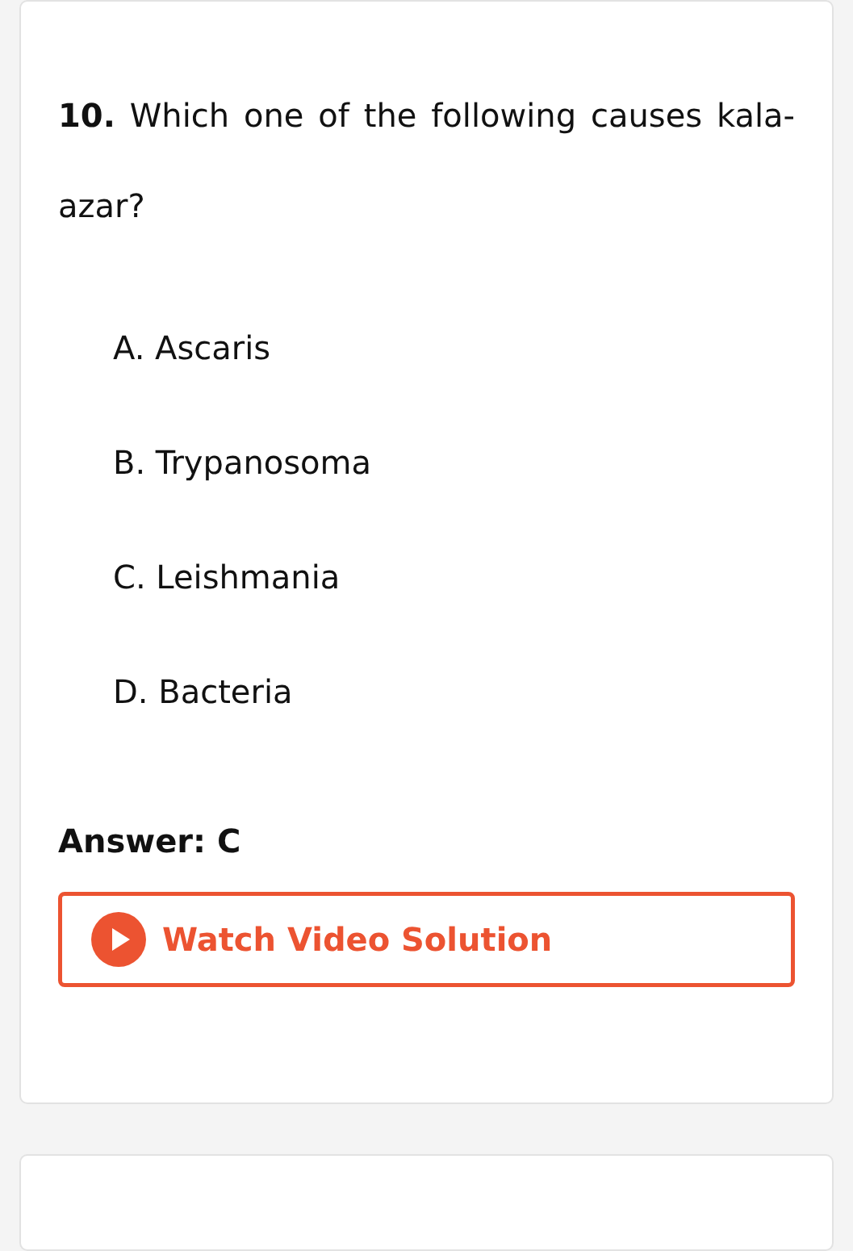10. Which one of the following causes kala-azar?
A. Ascaris
B. Trypanosoma
C. Leishmania
D. Bacteria
Answer: C
Watch Video Solution